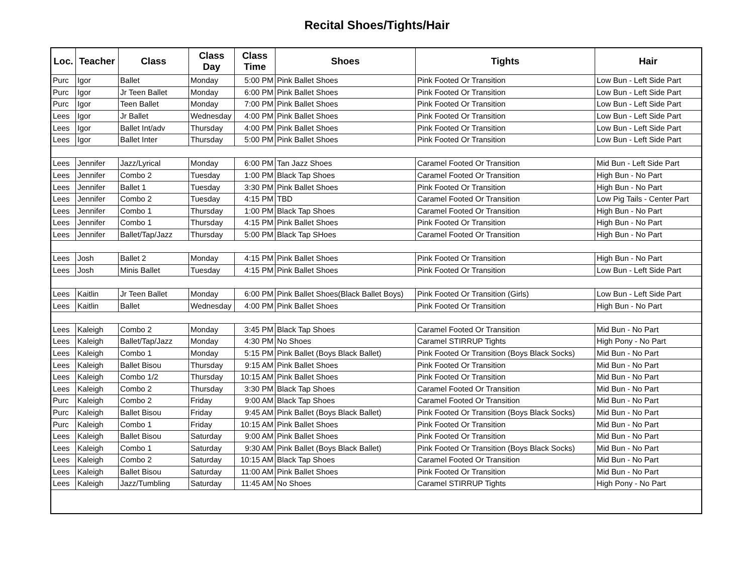Recital Shoes/Tights/Hair
| Loc. | Teacher | Class | Class Day | Class Time | Shoes | Tights | Hair |
| --- | --- | --- | --- | --- | --- | --- | --- |
| Purc | Igor | Ballet | Monday | 5:00 PM | Pink Ballet Shoes | Pink Footed Or Transition | Low Bun - Left Side Part |
| Purc | Igor | Jr Teen Ballet | Monday | 6:00 PM | Pink Ballet Shoes | Pink Footed Or Transition | Low Bun - Left Side Part |
| Purc | Igor | Teen Ballet | Monday | 7:00 PM | Pink Ballet Shoes | Pink Footed Or Transition | Low Bun - Left Side Part |
| Lees | Igor | Jr Ballet | Wednesday | 4:00 PM | Pink Ballet Shoes | Pink Footed Or Transition | Low Bun - Left Side Part |
| Lees | Igor | Ballet Int/adv | Thursday | 4:00 PM | Pink Ballet Shoes | Pink Footed Or Transition | Low Bun - Left Side Part |
| Lees | Igor | Ballet Inter | Thursday | 5:00 PM | Pink Ballet Shoes | Pink Footed Or Transition | Low Bun - Left Side Part |
| Lees | Jennifer | Jazz/Lyrical | Monday | 6:00 PM | Tan Jazz Shoes | Caramel Footed Or Transition | Mid Bun - Left Side Part |
| Lees | Jennifer | Combo 2 | Tuesday | 1:00 PM | Black Tap Shoes | Caramel Footed Or Transition | High Bun - No Part |
| Lees | Jennifer | Ballet 1 | Tuesday | 3:30 PM | Pink Ballet Shoes | Pink Footed Or Transition | High Bun - No Part |
| Lees | Jennifer | Combo 2 | Tuesday | 4:15 PM | TBD | Caramel Footed Or Transition | Low Pig Tails - Center Part |
| Lees | Jennifer | Combo 1 | Thursday | 1:00 PM | Black Tap Shoes | Caramel Footed Or Transition | High Bun - No Part |
| Lees | Jennifer | Combo 1 | Thursday | 4:15 PM | Pink Ballet Shoes | Pink Footed Or Transition | High Bun - No Part |
| Lees | Jennifer | Ballet/Tap/Jazz | Thursday | 5:00 PM | Black Tap SHoes | Caramel Footed Or Transition | High Bun - No Part |
| Lees | Josh | Ballet 2 | Monday | 4:15 PM | Pink Ballet Shoes | Pink Footed Or Transition | High Bun - No Part |
| Lees | Josh | Minis Ballet | Tuesday | 4:15 PM | Pink Ballet Shoes | Pink Footed Or Transition | Low Bun - Left Side Part |
| Lees | Kaitlin | Jr Teen Ballet | Monday | 6:00 PM | Pink Ballet Shoes(Black Ballet Boys) | Pink Footed Or Transition (Girls) | Low Bun - Left Side Part |
| Lees | Kaitlin | Ballet | Wednesday | 4:00 PM | Pink Ballet Shoes | Pink Footed Or Transition | High Bun - No Part |
| Lees | Kaleigh | Combo 2 | Monday | 3:45 PM | Black Tap Shoes | Caramel Footed Or Transition | Mid Bun - No Part |
| Lees | Kaleigh | Ballet/Tap/Jazz | Monday | 4:30 PM | No Shoes | Caramel STIRRUP Tights | High Pony - No Part |
| Lees | Kaleigh | Combo 1 | Monday | 5:15 PM | Pink Ballet (Boys Black Ballet) | Pink Footed Or Transition (Boys Black Socks) | Mid Bun - No Part |
| Lees | Kaleigh | Ballet Bisou | Thursday | 9:15 AM | Pink Ballet Shoes | Pink Footed Or Transition | Mid Bun - No Part |
| Lees | Kaleigh | Combo 1/2 | Thursday | 10:15 AM | Pink Ballet Shoes | Pink Footed Or Transition | Mid Bun - No Part |
| Lees | Kaleigh | Combo 2 | Thursday | 3:30 PM | Black Tap Shoes | Caramel Footed Or Transition | Mid Bun - No Part |
| Purc | Kaleigh | Combo 2 | Friday | 9:00 AM | Black Tap Shoes | Caramel Footed Or Transition | Mid Bun - No Part |
| Purc | Kaleigh | Ballet Bisou | Friday | 9:45 AM | Pink Ballet (Boys Black Ballet) | Pink Footed Or Transition (Boys Black Socks) | Mid Bun - No Part |
| Purc | Kaleigh | Combo 1 | Friday | 10:15 AM | Pink Ballet Shoes | Pink Footed Or Transition | Mid Bun - No Part |
| Lees | Kaleigh | Ballet Bisou | Saturday | 9:00 AM | Pink Ballet Shoes | Pink Footed Or Transition | Mid Bun - No Part |
| Lees | Kaleigh | Combo 1 | Saturday | 9:30 AM | Pink Ballet (Boys Black Ballet) | Pink Footed Or Transition (Boys Black Socks) | Mid Bun - No Part |
| Lees | Kaleigh | Combo 2 | Saturday | 10:15 AM | Black Tap Shoes | Caramel Footed Or Transition | Mid Bun - No Part |
| Lees | Kaleigh | Ballet Bisou | Saturday | 11:00 AM | Pink Ballet Shoes | Pink Footed Or Transition | Mid Bun - No Part |
| Lees | Kaleigh | Jazz/Tumbling | Saturday | 11:45 AM | No Shoes | Caramel STIRRUP Tights | High Pony - No Part |